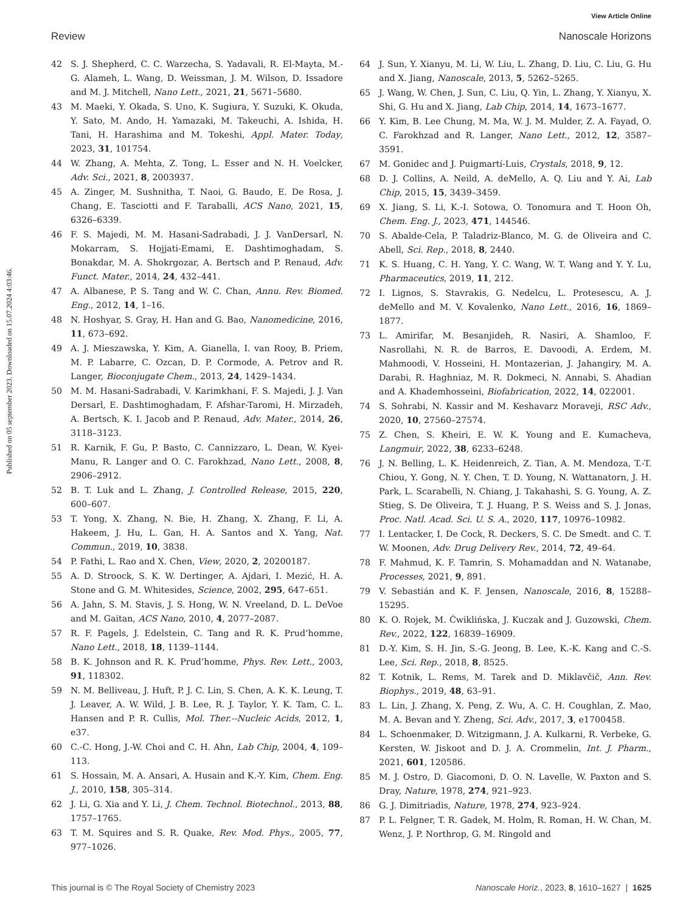View Article Online
Review Nanoscale Horizons
Published on 05 september 2023. Downloaded on 15.07.2024 4:03:46.
42 S. J. Shepherd, C. C. Warzecha, S. Yadavali, R. El-Mayta, M.-G. Alameh, L. Wang, D. Weissman, J. M. Wilson, D. Issadore and M. J. Mitchell, Nano Lett., 2021, 21, 5671–5680.
43 M. Maeki, Y. Okada, S. Uno, K. Sugiura, Y. Suzuki, K. Okuda, Y. Sato, M. Ando, H. Yamazaki, M. Takeuchi, A. Ishida, H. Tani, H. Harashima and M. Tokeshi, Appl. Mater. Today, 2023, 31, 101754.
44 W. Zhang, A. Mehta, Z. Tong, L. Esser and N. H. Voelcker, Adv. Sci., 2021, 8, 2003937.
45 A. Zinger, M. Sushnitha, T. Naoi, G. Baudo, E. De Rosa, J. Chang, E. Tasciotti and F. Taraballi, ACS Nano, 2021, 15, 6326–6339.
46 F. S. Majedi, M. M. Hasani-Sadrabadi, J. J. VanDersarl, N. Mokarram, S. Hojjati-Emami, E. Dashtimoghadam, S. Bonakdar, M. A. Shokrgozar, A. Bertsch and P. Renaud, Adv. Funct. Mater., 2014, 24, 432–441.
47 A. Albanese, P. S. Tang and W. C. Chan, Annu. Rev. Biomed. Eng., 2012, 14, 1–16.
48 N. Hoshyar, S. Gray, H. Han and G. Bao, Nanomedicine, 2016, 11, 673–692.
49 A. J. Mieszawska, Y. Kim, A. Gianella, I. van Rooy, B. Priem, M. P. Labarre, C. Ozcan, D. P. Cormode, A. Petrov and R. Langer, Bioconjugate Chem., 2013, 24, 1429–1434.
50 M. M. Hasani-Sadrabadi, V. Karimkhani, F. S. Majedi, J. J. Van Dersarl, E. Dashtimoghadam, F. Afshar-Taromi, H. Mirzadeh, A. Bertsch, K. I. Jacob and P. Renaud, Adv. Mater., 2014, 26, 3118–3123.
51 R. Karnik, F. Gu, P. Basto, C. Cannizzaro, L. Dean, W. Kyei-Manu, R. Langer and O. C. Farokhzad, Nano Lett., 2008, 8, 2906–2912.
52 B. T. Luk and L. Zhang, J. Controlled Release, 2015, 220, 600–607.
53 T. Yong, X. Zhang, N. Bie, H. Zhang, X. Zhang, F. Li, A. Hakeem, J. Hu, L. Gan, H. A. Santos and X. Yang, Nat. Commun., 2019, 10, 3838.
54 P. Fathi, L. Rao and X. Chen, View, 2020, 2, 20200187.
55 A. D. Stroock, S. K. W. Dertinger, A. Ajdari, I. Mezić, H. A. Stone and G. M. Whitesides, Science, 2002, 295, 647–651.
56 A. Jahn, S. M. Stavis, J. S. Hong, W. N. Vreeland, D. L. DeVoe and M. Gaitan, ACS Nano, 2010, 4, 2077–2087.
57 R. F. Pagels, J. Edelstein, C. Tang and R. K. Prud’homme, Nano Lett., 2018, 18, 1139–1144.
58 B. K. Johnson and R. K. Prud’homme, Phys. Rev. Lett., 2003, 91, 118302.
59 N. M. Belliveau, J. Huft, P. J. C. Lin, S. Chen, A. K. K. Leung, T. J. Leaver, A. W. Wild, J. B. Lee, R. J. Taylor, Y. K. Tam, C. L. Hansen and P. R. Cullis, Mol. Ther.--Nucleic Acids, 2012, 1, e37.
60 C.-C. Hong, J.-W. Choi and C. H. Ahn, Lab Chip, 2004, 4, 109–113.
61 S. Hossain, M. A. Ansari, A. Husain and K.-Y. Kim, Chem. Eng. J., 2010, 158, 305–314.
62 J. Li, G. Xia and Y. Li, J. Chem. Technol. Biotechnol., 2013, 88, 1757–1765.
63 T. M. Squires and S. R. Quake, Rev. Mod. Phys., 2005, 77, 977–1026.
64 J. Sun, Y. Xianyu, M. Li, W. Liu, L. Zhang, D. Liu, C. Liu, G. Hu and X. Jiang, Nanoscale, 2013, 5, 5262–5265.
65 J. Wang, W. Chen, J. Sun, C. Liu, Q. Yin, L. Zhang, Y. Xianyu, X. Shi, G. Hu and X. Jiang, Lab Chip, 2014, 14, 1673–1677.
66 Y. Kim, B. Lee Chung, M. Ma, W. J. M. Mulder, Z. A. Fayad, O. C. Farokhzad and R. Langer, Nano Lett., 2012, 12, 3587–3591.
67 M. Gonidec and J. Puigmartí-Luis, Crystals, 2018, 9, 12.
68 D. J. Collins, A. Neild, A. deMello, A. Q. Liu and Y. Ai, Lab Chip, 2015, 15, 3439–3459.
69 X. Jiang, S. Li, K.-I. Sotowa, O. Tonomura and T. Hoon Oh, Chem. Eng. J., 2023, 471, 144546.
70 S. Abalde-Cela, P. Taladriz-Blanco, M. G. de Oliveira and C. Abell, Sci. Rep., 2018, 8, 2440.
71 K. S. Huang, C. H. Yang, Y. C. Wang, W. T. Wang and Y. Y. Lu, Pharmaceutics, 2019, 11, 212.
72 I. Lignos, S. Stavrakis, G. Nedelcu, L. Protesescu, A. J. deMello and M. V. Kovalenko, Nano Lett., 2016, 16, 1869–1877.
73 L. Amirifar, M. Besanjideh, R. Nasiri, A. Shamloo, F. Nasrollahi, N. R. de Barros, E. Davoodi, A. Erdem, M. Mahmoodi, V. Hosseini, H. Montazerian, J. Jahangiry, M. A. Darabi, R. Haghniaz, M. R. Dokmeci, N. Annabi, S. Ahadian and A. Khademhosseini, Biofabrication, 2022, 14, 022001.
74 S. Sohrabi, N. Kassir and M. Keshavarz Moraveji, RSC Adv., 2020, 10, 27560–27574.
75 Z. Chen, S. Kheiri, E. W. K. Young and E. Kumacheva, Langmuir, 2022, 38, 6233–6248.
76 J. N. Belling, L. K. Heidenreich, Z. Tian, A. M. Mendoza, T.-T. Chiou, Y. Gong, N. Y. Chen, T. D. Young, N. Wattanatorn, J. H. Park, L. Scarabelli, N. Chiang, J. Takahashi, S. G. Young, A. Z. Stieg, S. De Oliveira, T. J. Huang, P. S. Weiss and S. J. Jonas, Proc. Natl. Acad. Sci. U. S. A., 2020, 117, 10976–10982.
77 I. Lentacker, I. De Cock, R. Deckers, S. C. De Smedt. and C. T. W. Moonen, Adv. Drug Delivery Rev., 2014, 72, 49–64.
78 F. Mahmud, K. F. Tamrin, S. Mohamaddan and N. Watanabe, Processes, 2021, 9, 891.
79 V. Sebastián and K. F. Jensen, Nanoscale, 2016, 8, 15288–15295.
80 K. O. Rojek, M. Ćwiklińska, J. Kuczak and J. Guzowski, Chem. Rev., 2022, 122, 16839–16909.
81 D.-Y. Kim, S. H. Jin, S.-G. Jeong, B. Lee, K.-K. Kang and C.-S. Lee, Sci. Rep., 2018, 8, 8525.
82 T. Kotnik, L. Rems, M. Tarek and D. Miklavčič, Ann. Rev. Biophys., 2019, 48, 63–91.
83 L. Lin, J. Zhang, X. Peng, Z. Wu, A. C. H. Coughlan, Z. Mao, M. A. Bevan and Y. Zheng, Sci. Adv., 2017, 3, e1700458.
84 L. Schoenmaker, D. Witzigmann, J. A. Kulkarni, R. Verbeke, G. Kersten, W. Jiskoot and D. J. A. Crommelin, Int. J. Pharm., 2021, 601, 120586.
85 M. J. Ostro, D. Giacomoni, D. O. N. Lavelle, W. Paxton and S. Dray, Nature, 1978, 274, 921–923.
86 G. J. Dimitriadis, Nature, 1978, 274, 923–924.
87 P. L. Felgner, T. R. Gadek, M. Holm, R. Roman, H. W. Chan, M. Wenz, J. P. Northrop, G. M. Ringold and
This journal is © The Royal Society of Chemistry 2023 Nanoscale Horiz., 2023, 8, 1610–1627 | 1625